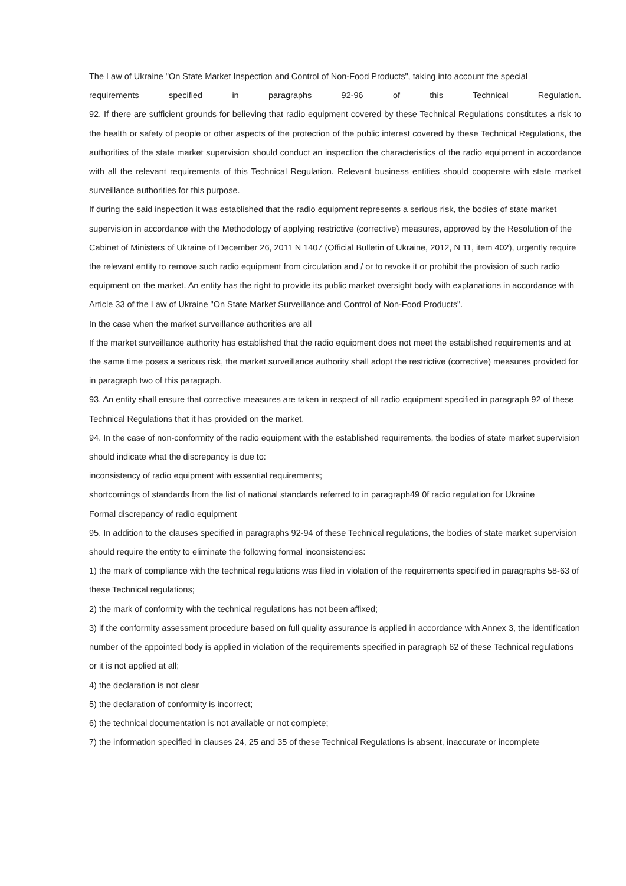The Law of Ukraine "On State Market Inspection and Control of Non-Food Products", taking into account the special
requirements specified in paragraphs 92-96 of this Technical Regulation.
92. If there are sufficient grounds for believing that radio equipment covered by these Technical Regulations constitutes a risk to the health or safety of people or other aspects of the protection of the public interest covered by these Technical Regulations, the authorities of the state market supervision should conduct an inspection the characteristics of the radio equipment in accordance with all the relevant requirements of this Technical Regulation. Relevant business entities should cooperate with state market surveillance authorities for this purpose.
If during the said inspection it was established that the radio equipment represents a serious risk, the bodies of state market supervision in accordance with the Methodology of applying restrictive (corrective) measures, approved by the Resolution of the Cabinet of Ministers of Ukraine of December 26, 2011 N 1407 (Official Bulletin of Ukraine, 2012, N 11, item 402), urgently require the relevant entity to remove such radio equipment from circulation and / or to revoke it or prohibit the provision of such radio equipment on the market. An entity has the right to provide its public market oversight body with explanations in accordance with Article 33 of the Law of Ukraine "On State Market Surveillance and Control of Non-Food Products".
In the case when the market surveillance authorities are all
If the market surveillance authority has established that the radio equipment does not meet the established requirements and at the same time poses a serious risk, the market surveillance authority shall adopt the restrictive (corrective) measures provided for in paragraph two of this paragraph.
93. An entity shall ensure that corrective measures are taken in respect of all radio equipment specified in paragraph 92 of these Technical Regulations that it has provided on the market.
94. In the case of non-conformity of the radio equipment with the established requirements, the bodies of state market supervision should indicate what the discrepancy is due to:
inconsistency of radio equipment with essential requirements;
shortcomings of standards from the list of national standards referred to in paragraph49 0f radio regulation for Ukraine
Formal discrepancy of radio equipment
95. In addition to the clauses specified in paragraphs 92-94 of these Technical regulations, the bodies of state market supervision should require the entity to eliminate the following formal inconsistencies:
1) the mark of compliance with the technical regulations was filed in violation of the requirements specified in paragraphs 58-63 of these Technical regulations;
2) the mark of conformity with the technical regulations has not been affixed;
3) if the conformity assessment procedure based on full quality assurance is applied in accordance with Annex 3, the identification number of the appointed body is applied in violation of the requirements specified in paragraph 62 of these Technical regulations or it is not applied at all;
4) the declaration is not clear
5) the declaration of conformity is incorrect;
6) the technical documentation is not available or not complete;
7) the information specified in clauses 24, 25 and 35 of these Technical Regulations is absent, inaccurate or incomplete